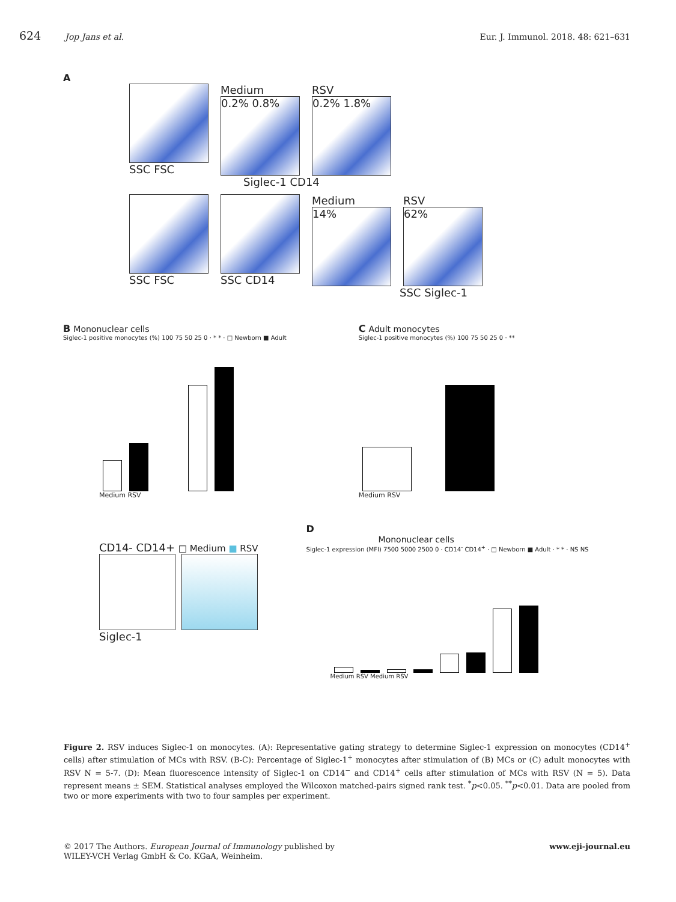624 Jop Jans et al. Eur. J. Immunol. 2018. 48: 621–631
A
SSC FSC Medium
0.2% 0.8%
RSV
0.2% 1.8%
Siglec-1 CD14
SSC FSC SSC CD14 Medium
14%
RSV
62%
SSC Siglec-1
B Mononuclear cells
Siglec-1 positive monocytes (%) 100 75 50 25 0 · * * · □ Newborn ■ Adult
Medium RSV
C Adult monocytes
Siglec-1 positive monocytes (%) 100 75 50 25 0 · **
Medium RSV
CD14- CD14+ □ Medium ■ RSV
Siglec-1
D
Mononuclear cells
Siglec-1 expression (MFI) 7500 5000 2500 0 · CD14<sup>-</sup> CD14<sup>+</sup> · □ Newborn ■ Adult · * * · NS NS
Medium RSV Medium RSV
Figure 2. RSV induces Siglec-1 on monocytes. (A): Representative gating strategy to determine Siglec-1 expression on monocytes (CD14<sup>+</sup> cells) after stimulation of MCs with RSV. (B-C): Percentage of Siglec-1<sup>+</sup> monocytes after stimulation of (B) MCs or (C) adult monocytes with RSV N = 5-7. (D): Mean fluorescence intensity of Siglec-1 on CD14<sup>−</sup> and CD14<sup>+</sup> cells after stimulation of MCs with RSV (N = 5). Data represent means ± SEM. Statistical analyses employed the Wilcoxon matched-pairs signed rank test. <sup>*</sup>p<0.05. <sup>**</sup>p<0.01. Data are pooled from two or more experiments with two to four samples per experiment.
© 2017 The Authors. European Journal of Immunology published by
WILEY-VCH Verlag GmbH & Co. KGaA, Weinheim.
www.eji-journal.eu